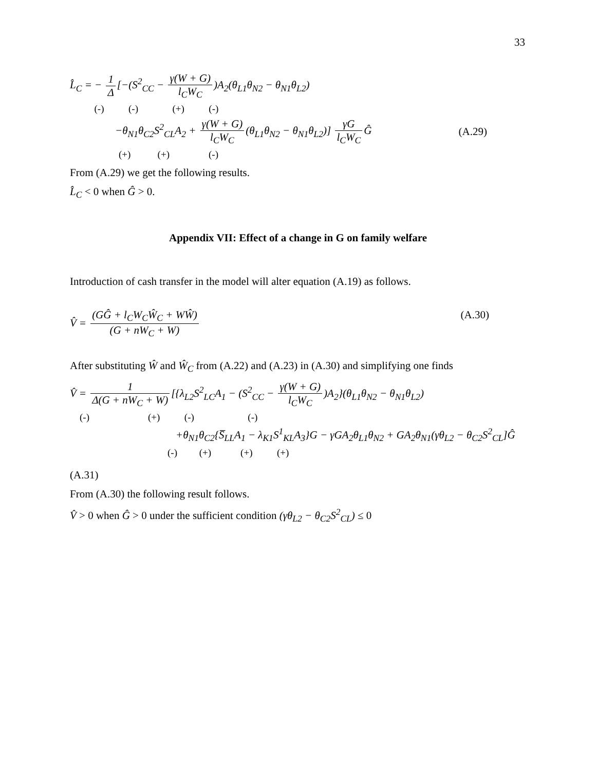33
L̂<sub>C</sub> = − 1 Δ [−(S<sup>2</sup><sub>CC</sub> − γ(W + G) l<sub>C</sub>W<sub>C</sub>)A<sub>2</sub>(θ<sub>L1</sub>θ<sub>N2</sub> − θ<sub>N1</sub>θ<sub>L2</sub>)
(-) (-) (+) (-)
−θ<sub>N1</sub>θ<sub>C2</sub>S<sup>2</sup><sub>CL</sub>A<sub>2</sub> + γ(W + G) l<sub>C</sub>W<sub>C</sub> (θ<sub>L1</sub>θ<sub>N2</sub> − θ<sub>N1</sub>θ<sub>L2</sub>)] γG l<sub>C</sub>W<sub>C</sub> Ĝ
(A.29)
(+) (+) (-)
From (A.29) we get the following results.
L̂<sub>C</sub> < 0 when Ĝ > 0.
Appendix VII: Effect of a change in G on family welfare
Introduction of cash transfer in the model will alter equation (A.19) as follows.
V̂ = (GĜ + l<sub>C</sub>W<sub>C</sub>Ŵ<sub>C</sub> + WŴ) (G + nW<sub>C</sub> + W)
(A.30)
After substituting Ŵ and Ŵ<sub>C</sub> from (A.22) and (A.23) in (A.30) and simplifying one finds
V̂ = 1 Δ(G + nW<sub>C</sub> + W) [{λ<sub>L2</sub>S<sup>2</sup><sub>LC</sub>A<sub>1</sub> − (S<sup>2</sup><sub>CC</sub> − γ(W + G) l<sub>C</sub>W<sub>C</sub>)A<sub>2</sub>}(θ<sub>L1</sub>θ<sub>N2</sub> − θ<sub>N1</sub>θ<sub>L2</sub>)
(-) (+) (-) (-)
+θ<sub>N1</sub>θ<sub>C2</sub>{S̅<sub>LL</sub>A<sub>1</sub> − λ<sub>K1</sub>S<sup>1</sup><sub>KL</sub>A<sub>3</sub>}G − γGA<sub>2</sub>θ<sub>L1</sub>θ<sub>N2</sub> + GA<sub>2</sub>θ<sub>N1</sub>(γθ<sub>L2</sub> − θ<sub>C2</sub>S<sup>2</sup><sub>CL</sub>]Ĝ
(-) (+) (+) (+)
(A.31)
From (A.30) the following result follows.
V̂ > 0 when Ĝ > 0 under the sufficient condition (γθ<sub>L2</sub> − θ<sub>C2</sub>S<sup>2</sup><sub>CL</sub>) ≤ 0